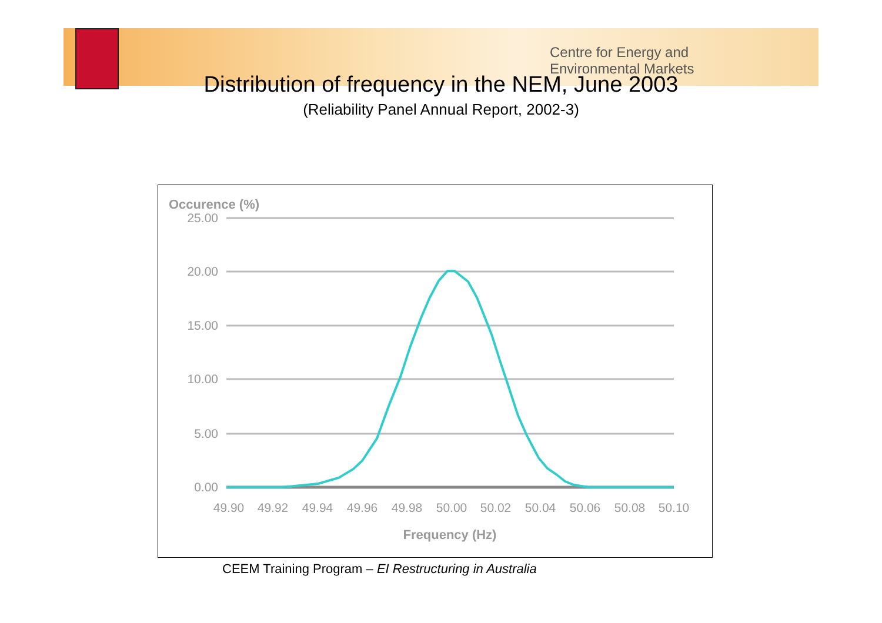Centre for Energy and
Environmental Markets
Distribution of frequency in the NEM, June 2003
(Reliability Panel Annual Report, 2002-3)
Occurence (%)
25.00
20.00
15.00
10.00
5.00
0.00
49.90
49.92
49.94
49.96
49.98
50.00
50.02
50.04
50.06
50.08
50.10
Frequency (Hz)
CEEM Training Program – EI Restructuring in Australia